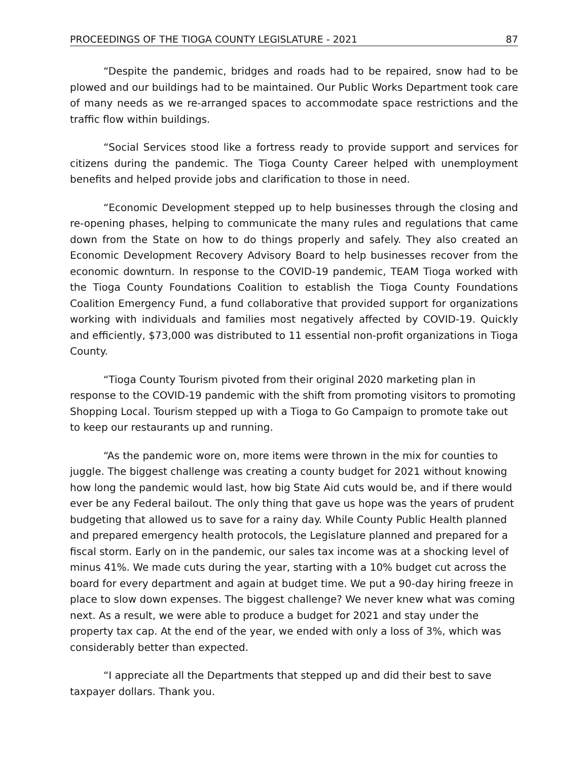PROCEEDINGS OF THE TIOGA COUNTY LEGISLATURE - 2021 87
“Despite the pandemic, bridges and roads had to be repaired, snow had to be plowed and our buildings had to be maintained. Our Public Works Department took care of many needs as we re-arranged spaces to accommodate space restrictions and the traffic flow within buildings.
“Social Services stood like a fortress ready to provide support and services for citizens during the pandemic. The Tioga County Career helped with unemployment benefits and helped provide jobs and clarification to those in need.
“Economic Development stepped up to help businesses through the closing and re-opening phases, helping to communicate the many rules and regulations that came down from the State on how to do things properly and safely. They also created an Economic Development Recovery Advisory Board to help businesses recover from the economic downturn. In response to the COVID-19 pandemic, TEAM Tioga worked with the Tioga County Foundations Coalition to establish the Tioga County Foundations Coalition Emergency Fund, a fund collaborative that provided support for organizations working with individuals and families most negatively affected by COVID-19. Quickly and efficiently, $73,000 was distributed to 11 essential non-profit organizations in Tioga County.
“Tioga County Tourism pivoted from their original 2020 marketing plan in response to the COVID-19 pandemic with the shift from promoting visitors to promoting Shopping Local. Tourism stepped up with a Tioga to Go Campaign to promote take out to keep our restaurants up and running.
“As the pandemic wore on, more items were thrown in the mix for counties to juggle. The biggest challenge was creating a county budget for 2021 without knowing how long the pandemic would last, how big State Aid cuts would be, and if there would ever be any Federal bailout. The only thing that gave us hope was the years of prudent budgeting that allowed us to save for a rainy day. While County Public Health planned and prepared emergency health protocols, the Legislature planned and prepared for a fiscal storm. Early on in the pandemic, our sales tax income was at a shocking level of minus 41%. We made cuts during the year, starting with a 10% budget cut across the board for every department and again at budget time. We put a 90-day hiring freeze in place to slow down expenses. The biggest challenge? We never knew what was coming next. As a result, we were able to produce a budget for 2021 and stay under the property tax cap. At the end of the year, we ended with only a loss of 3%, which was considerably better than expected.
“I appreciate all the Departments that stepped up and did their best to save taxpayer dollars. Thank you.